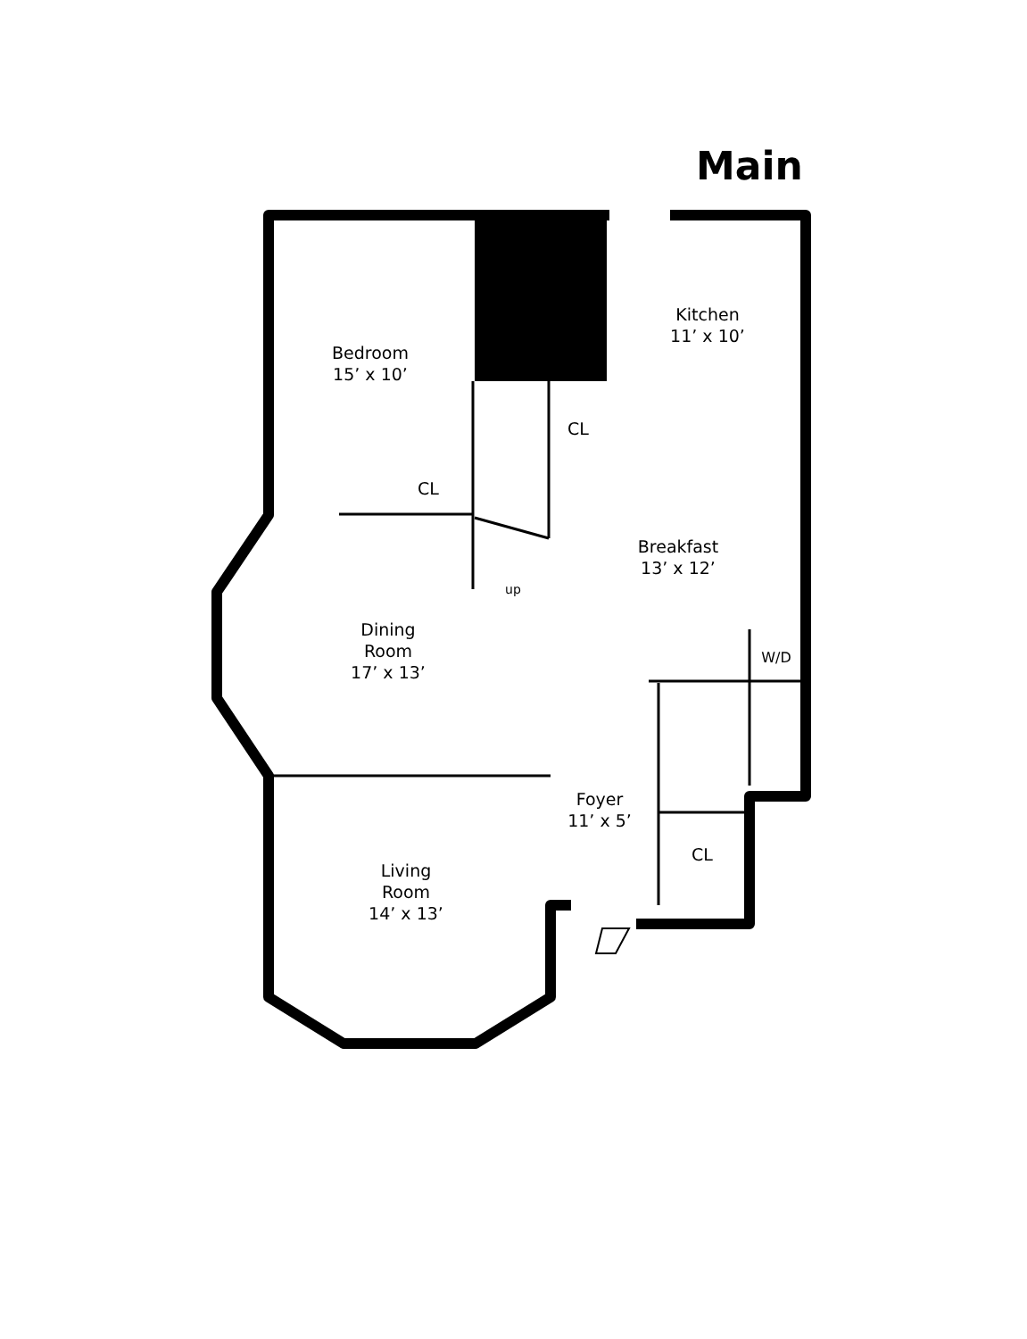Main
Bedroom
15’ x 10’
CL
CL
Kitchen
11’ x 10’
Breakfast
13’ x 12’
up
Dining
Room
17’ x 13’
W/D
Foyer
11’ x 5’
CL
Living
Room
14’ x 13’